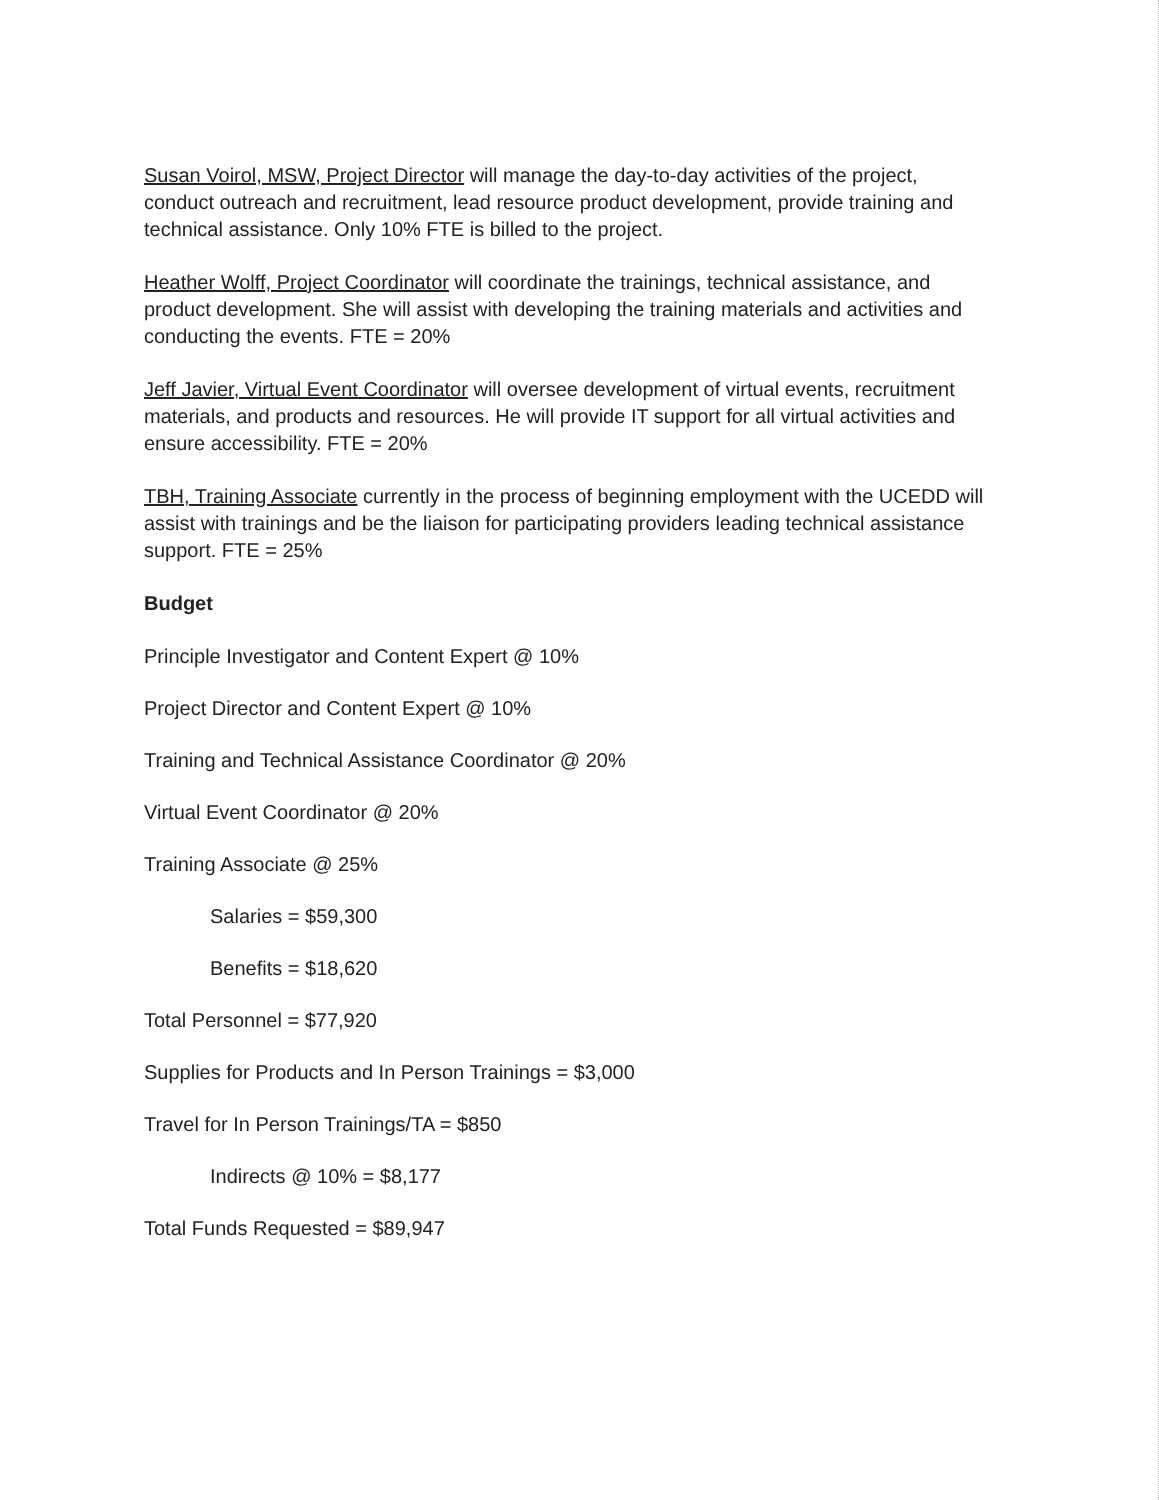Susan Voirol, MSW, Project Director will manage the day-to-day activities of the project, conduct outreach and recruitment, lead resource product development, provide training and technical assistance. Only 10% FTE is billed to the project.
Heather Wolff, Project Coordinator will coordinate the trainings, technical assistance, and product development. She will assist with developing the training materials and activities and conducting the events. FTE = 20%
Jeff Javier, Virtual Event Coordinator will oversee development of virtual events, recruitment materials, and products and resources. He will provide IT support for all virtual activities and ensure accessibility. FTE = 20%
TBH, Training Associate currently in the process of beginning employment with the UCEDD will assist with trainings and be the liaison for participating providers leading technical assistance support. FTE = 25%
Budget
Principle Investigator and Content Expert @ 10%
Project Director and Content Expert @ 10%
Training and Technical Assistance Coordinator @ 20%
Virtual Event Coordinator @ 20%
Training Associate @ 25%
Salaries = $59,300
Benefits = $18,620
Total Personnel = $77,920
Supplies for Products and In Person Trainings = $3,000
Travel for In Person Trainings/TA = $850
Indirects @ 10% = $8,177
Total Funds Requested = $89,947